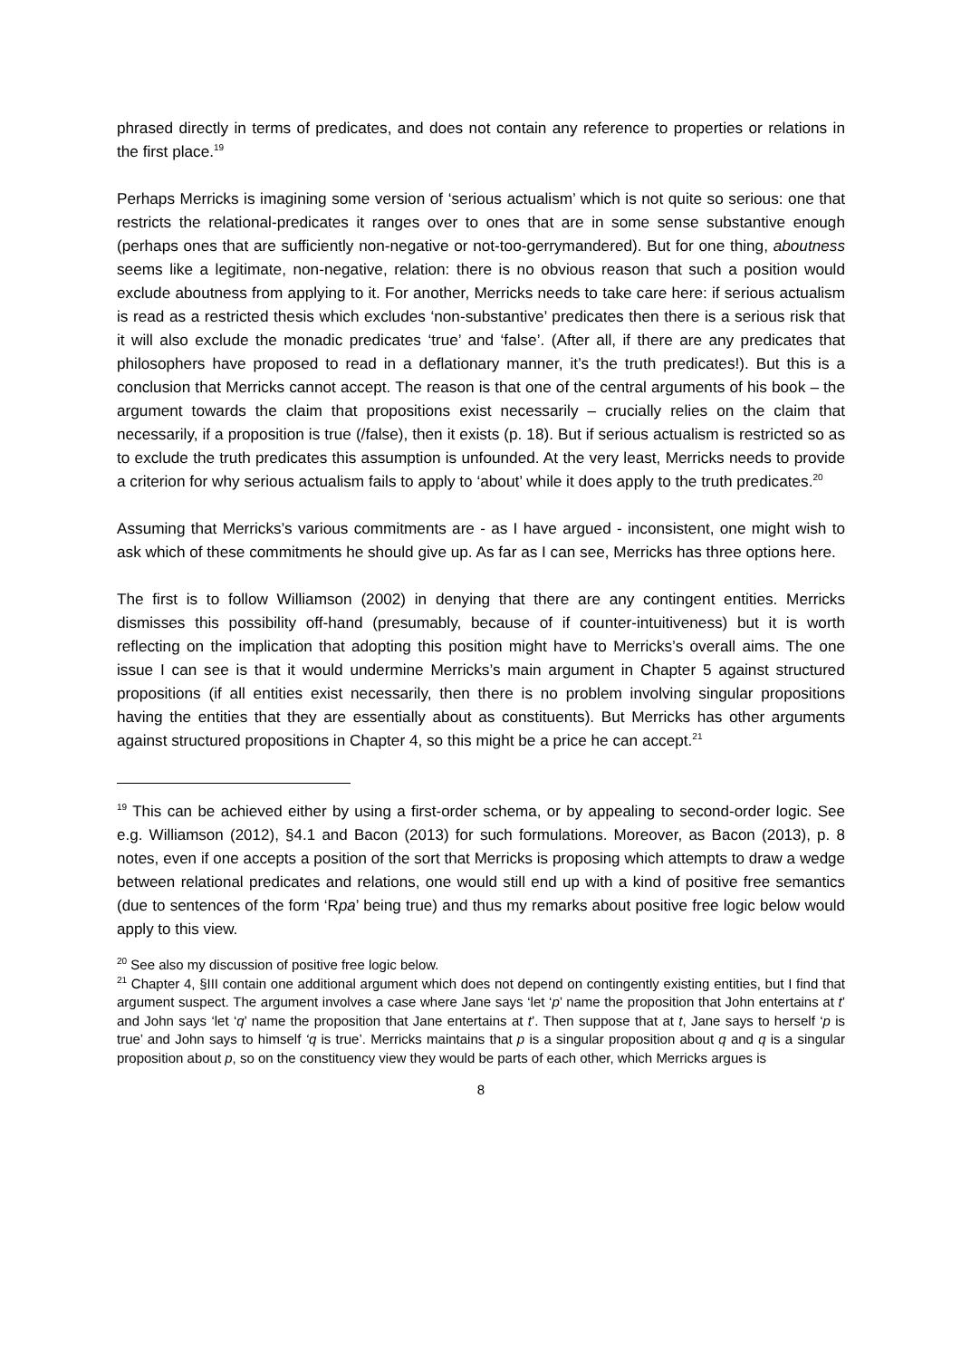phrased directly in terms of predicates, and does not contain any reference to properties or relations in the first place.<sup>19</sup>
Perhaps Merricks is imagining some version of ‘serious actualism’ which is not quite so serious: one that restricts the relational-predicates it ranges over to ones that are in some sense substantive enough (perhaps ones that are sufficiently non-negative or not-too-gerrymandered). But for one thing, aboutness seems like a legitimate, non-negative, relation: there is no obvious reason that such a position would exclude aboutness from applying to it. For another, Merricks needs to take care here: if serious actualism is read as a restricted thesis which excludes ‘non-substantive’ predicates then there is a serious risk that it will also exclude the monadic predicates ‘true’ and ‘false’. (After all, if there are any predicates that philosophers have proposed to read in a deflationary manner, it’s the truth predicates!). But this is a conclusion that Merricks cannot accept. The reason is that one of the central arguments of his book – the argument towards the claim that propositions exist necessarily – crucially relies on the claim that necessarily, if a proposition is true (/false), then it exists (p. 18). But if serious actualism is restricted so as to exclude the truth predicates this assumption is unfounded. At the very least, Merricks needs to provide a criterion for why serious actualism fails to apply to ‘about’ while it does apply to the truth predicates.<sup>20</sup>
Assuming that Merricks’s various commitments are - as I have argued - inconsistent, one might wish to ask which of these commitments he should give up. As far as I can see, Merricks has three options here.
The first is to follow Williamson (2002) in denying that there are any contingent entities. Merricks dismisses this possibility off-hand (presumably, because of if counter-intuitiveness) but it is worth reflecting on the implication that adopting this position might have to Merricks’s overall aims. The one issue I can see is that it would undermine Merricks’s main argument in Chapter 5 against structured propositions (if all entities exist necessarily, then there is no problem involving singular propositions having the entities that they are essentially about as constituents). But Merricks has other arguments against structured propositions in Chapter 4, so this might be a price he can accept.<sup>21</sup>
<sup>19</sup> This can be achieved either by using a first-order schema, or by appealing to second-order logic. See e.g. Williamson (2012), §4.1 and Bacon (2013) for such formulations. Moreover, as Bacon (2013), p. 8 notes, even if one accepts a position of the sort that Merricks is proposing which attempts to draw a wedge between relational predicates and relations, one would still end up with a kind of positive free semantics (due to sentences of the form ‘Rpa’ being true) and thus my remarks about positive free logic below would apply to this view.
<sup>20</sup> See also my discussion of positive free logic below.
<sup>21</sup> Chapter 4, §III contain one additional argument which does not depend on contingently existing entities, but I find that argument suspect. The argument involves a case where Jane says ‘let ‘p’ name the proposition that John entertains at t’ and John says ‘let ‘q’ name the proposition that Jane entertains at t’. Then suppose that at t, Jane says to herself ‘p is true’ and John says to himself ‘q is true’. Merricks maintains that p is a singular proposition about q and q is a singular proposition about p, so on the constituency view they would be parts of each other, which Merricks argues is
8